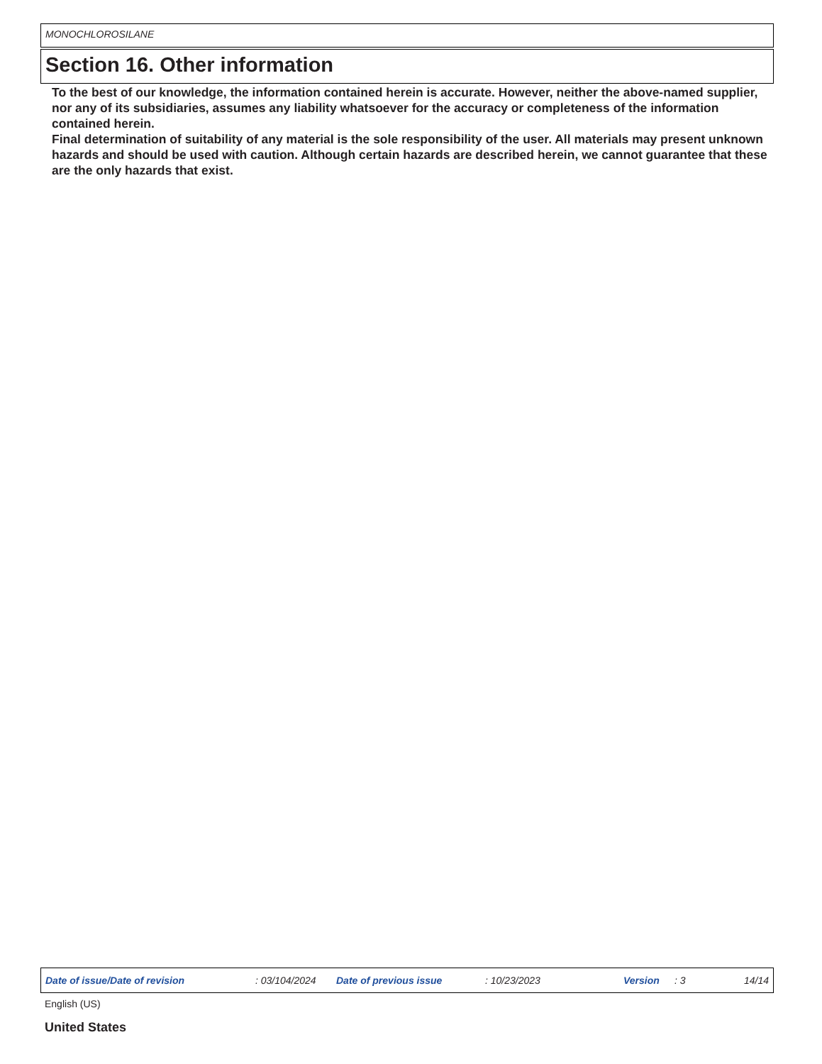MONOCHLOROSILANE
Section 16. Other information
To the best of our knowledge, the information contained herein is accurate. However, neither the above-named supplier, nor any of its subsidiaries, assumes any liability whatsoever for the accuracy or completeness of the information contained herein.
Final determination of suitability of any material is the sole responsibility of the user. All materials may present unknown hazards and should be used with caution. Although certain hazards are described herein, we cannot guarantee that these are the only hazards that exist.
Date of issue/Date of revision: 03/104/2024 Date of previous issue: 10/23/2023 Version: 3 14/14
English (US)
United States